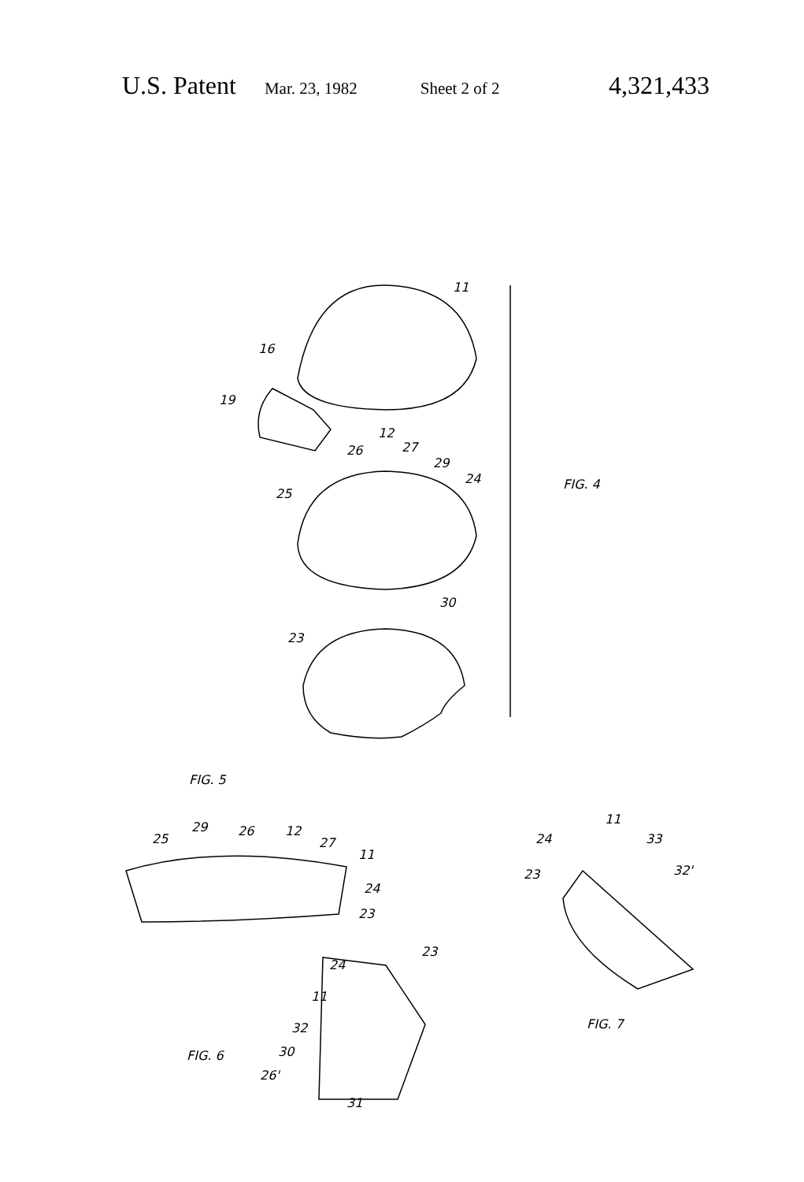U.S. Patent Mar. 23, 1982 Sheet 2 of 2 4,321,433
11
16
19
12
26 27
29
24
25
FIG. 4
30
23
FIG. 5
25
29 26 12
27
11
24
23
11
24 33
32' 23
23
24
11
FIG. 7 32
30 FIG. 6
26'
31